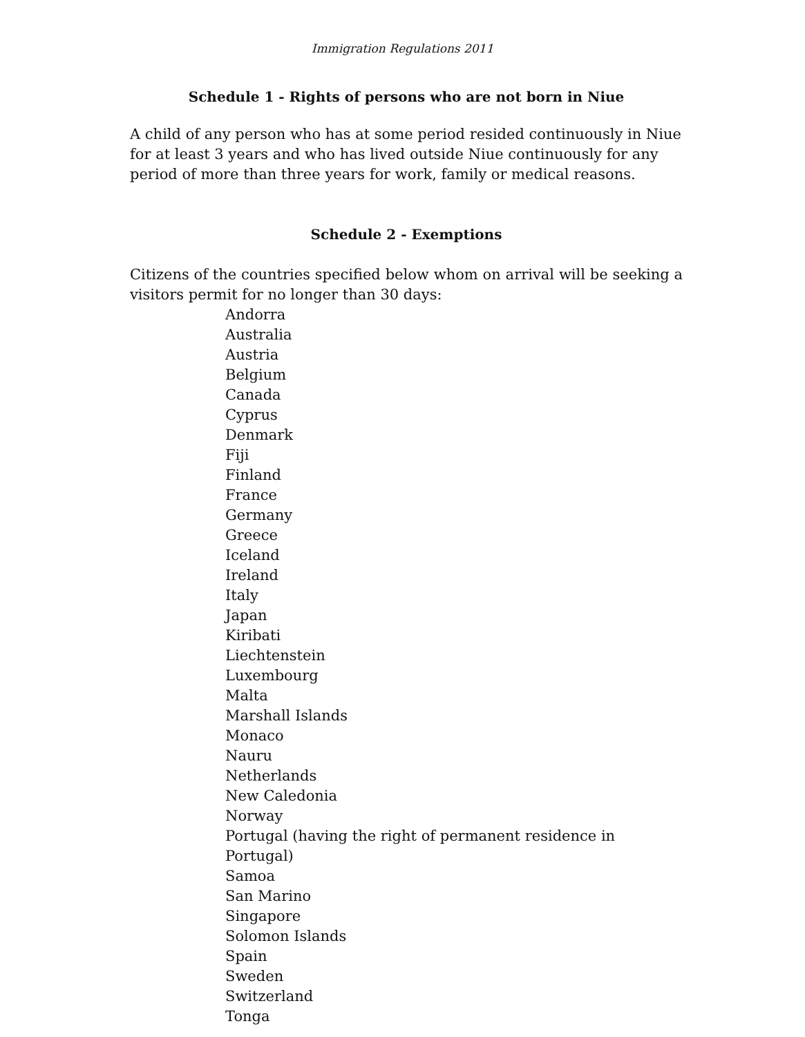Immigration Regulations 2011
Schedule 1 - Rights of persons who are not born in Niue
A child of any person who has at some period resided continuously in Niue for at least 3 years and who has lived outside Niue continuously for any period of more than three years for work, family or medical reasons.
Schedule 2 - Exemptions
Citizens of the countries specified below whom on arrival will be seeking a visitors permit for no longer than 30 days:
Andorra
Australia
Austria
Belgium
Canada
Cyprus
Denmark
Fiji
Finland
France
Germany
Greece
Iceland
Ireland
Italy
Japan
Kiribati
Liechtenstein
Luxembourg
Malta
Marshall Islands
Monaco
Nauru
Netherlands
New Caledonia
Norway
Portugal (having the right of permanent residence in Portugal)
Samoa
San Marino
Singapore
Solomon Islands
Spain
Sweden
Switzerland
Tonga